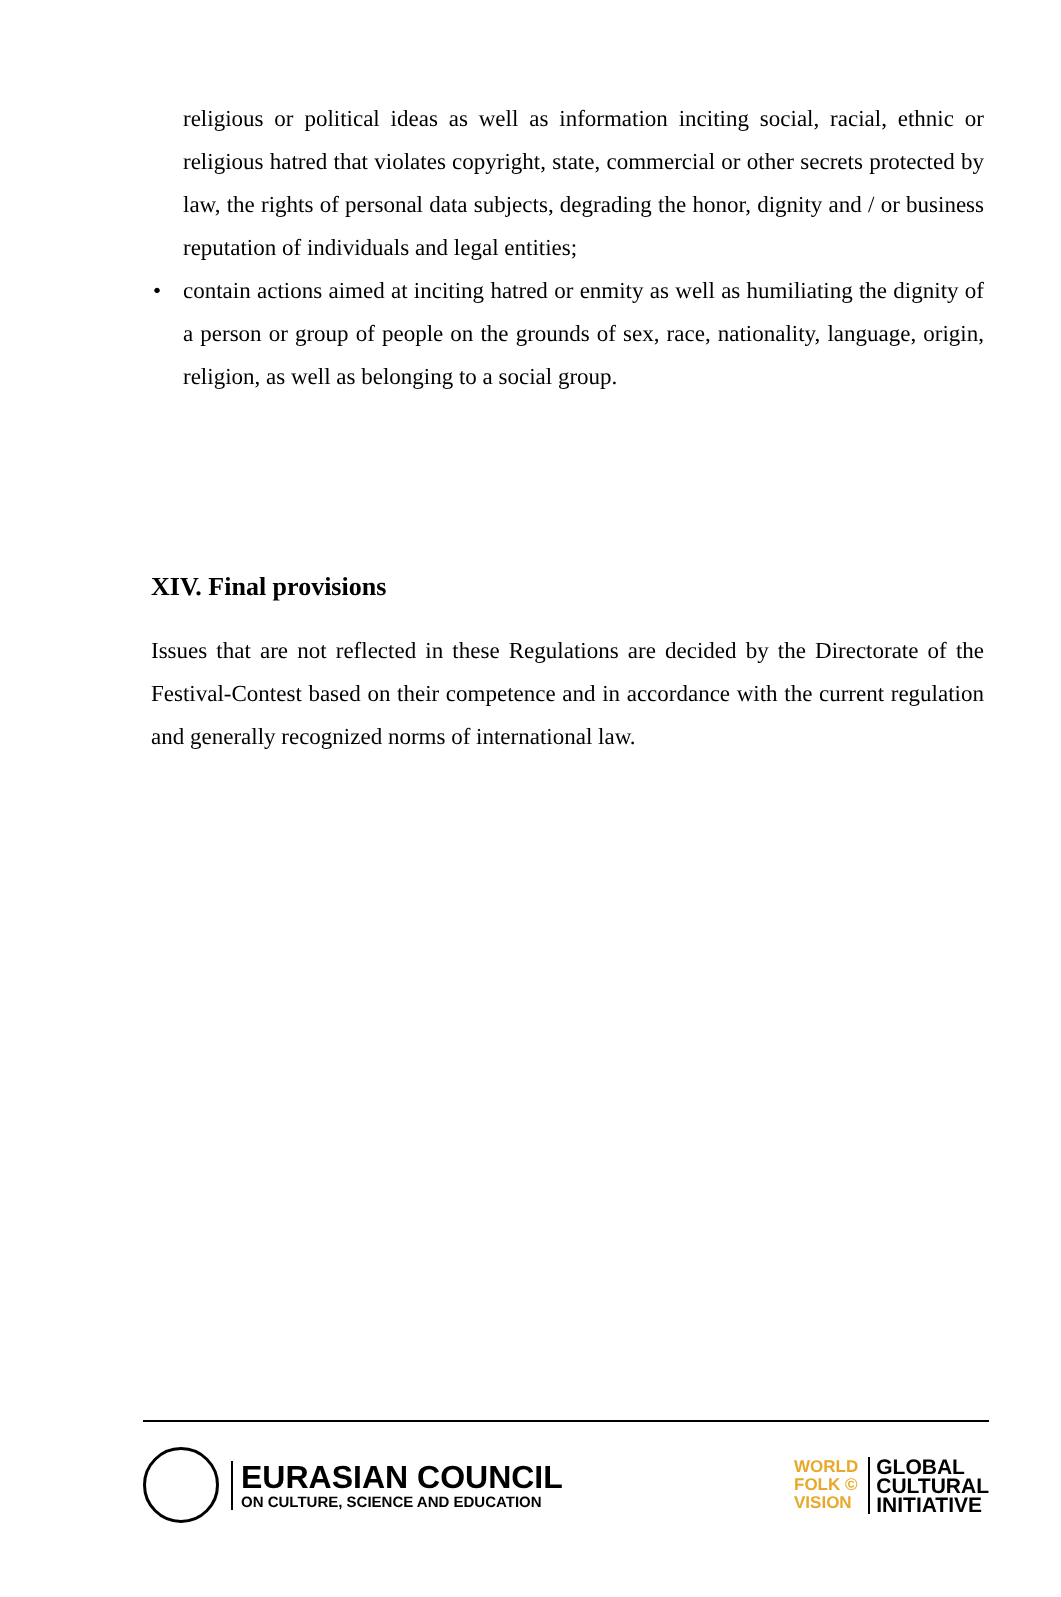religious or political ideas as well as information inciting social, racial, ethnic or religious hatred that violates copyright, state, commercial or other secrets protected by law, the rights of personal data subjects, degrading the honor, dignity and / or business reputation of individuals and legal entities;
• contain actions aimed at inciting hatred or enmity as well as humiliating the dignity of a person or group of people on the grounds of sex, race, nationality, language, origin, religion, as well as belonging to a social group.
XIV. Final provisions
Issues that are not reflected in these Regulations are decided by the Directorate of the Festival-Contest based on their competence and in accordance with the current regulation and generally recognized norms of international law.
EURASIAN COUNCIL
ON CULTURE, SCIENCE AND EDUCATION
WORLD
FOLK ©
VISION
GLOBAL
CULTURAL
INITIATIVE